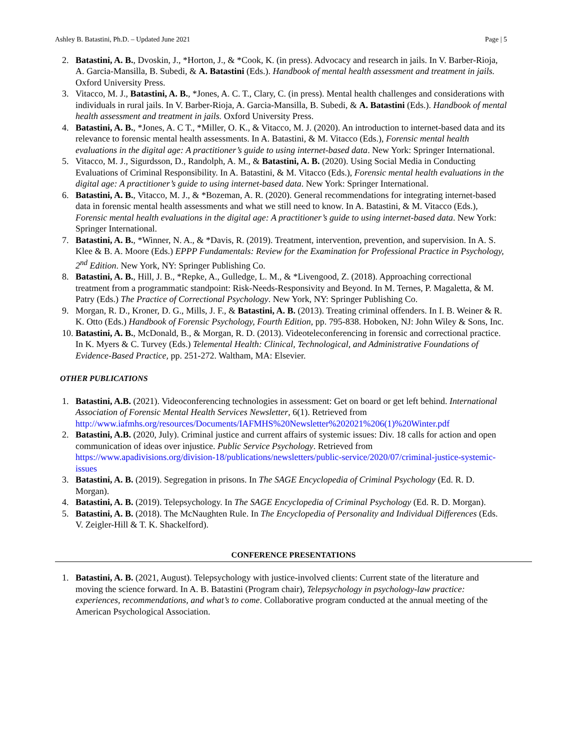Ashley B. Batastini, Ph.D. – Updated June 2021 Page | 5
2. Batastini, A. B., Dvoskin, J., *Horton, J., & *Cook, K. (in press). Advocacy and research in jails. In V. Barber-Rioja, A. Garcia-Mansilla, B. Subedi, & A. Batastini (Eds.). Handbook of mental health assessment and treatment in jails. Oxford University Press.
3. Vitacco, M. J., Batastini, A. B., *Jones, A. C. T., Clary, C. (in press). Mental health challenges and considerations with individuals in rural jails. In V. Barber-Rioja, A. Garcia-Mansilla, B. Subedi, & A. Batastini (Eds.). Handbook of mental health assessment and treatment in jails. Oxford University Press.
4. Batastini, A. B., *Jones, A. C T., *Miller, O. K., & Vitacco, M. J. (2020). An introduction to internet-based data and its relevance to forensic mental health assessments. In A. Batastini, & M. Vitacco (Eds.), Forensic mental health evaluations in the digital age: A practitioner’s guide to using internet-based data. New York: Springer International.
5. Vitacco, M. J., Sigurdsson, D., Randolph, A. M., & Batastini, A. B. (2020). Using Social Media in Conducting Evaluations of Criminal Responsibility. In A. Batastini, & M. Vitacco (Eds.), Forensic mental health evaluations in the digital age: A practitioner’s guide to using internet-based data. New York: Springer International.
6. Batastini, A. B., Vitacco, M. J., & *Bozeman, A. R. (2020). General recommendations for integrating internet-based data in forensic mental health assessments and what we still need to know. In A. Batastini, & M. Vitacco (Eds.), Forensic mental health evaluations in the digital age: A practitioner’s guide to using internet-based data. New York: Springer International.
7. Batastini, A. B., *Winner, N. A., & *Davis, R. (2019). Treatment, intervention, prevention, and supervision. In A. S. Klee & B. A. Moore (Eds.) EPPP Fundamentals: Review for the Examination for Professional Practice in Psychology, 2<sup>nd</sup> Edition. New York, NY: Springer Publishing Co.
8. Batastini, A. B., Hill, J. B., *Repke, A., Gulledge, L. M., & *Livengood, Z. (2018). Approaching correctional treatment from a programmatic standpoint: Risk-Needs-Responsivity and Beyond. In M. Ternes, P. Magaletta, & M. Patry (Eds.) The Practice of Correctional Psychology. New York, NY: Springer Publishing Co.
9. Morgan, R. D., Kroner, D. G., Mills, J. F., & Batastini, A. B. (2013). Treating criminal offenders. In I. B. Weiner & R. K. Otto (Eds.) Handbook of Forensic Psychology, Fourth Edition, pp. 795-838. Hoboken, NJ: John Wiley & Sons, Inc.
10. Batastini, A. B., McDonald, B., & Morgan, R. D. (2013). Videoteleconferencing in forensic and correctional practice. In K. Myers & C. Turvey (Eds.) Telemental Health: Clinical, Technological, and Administrative Foundations of Evidence-Based Practice, pp. 251-272. Waltham, MA: Elsevier.
OTHER PUBLICATIONS
1. Batastini, A.B. (2021). Videoconferencing technologies in assessment: Get on board or get left behind. International Association of Forensic Mental Health Services Newsletter, 6(1). Retrieved from http://www.iafmhs.org/resources/Documents/IAFMHS%20Newsletter%202021%206(1)%20Winter.pdf
2. Batastini, A.B. (2020, July). Criminal justice and current affairs of systemic issues: Div. 18 calls for action and open communication of ideas over injustice. Public Service Psychology. Retrieved from https://www.apadivisions.org/division-18/publications/newsletters/public-service/2020/07/criminal-justice-systemic-issues
3. Batastini, A. B. (2019). Segregation in prisons. In The SAGE Encyclopedia of Criminal Psychology (Ed. R. D. Morgan).
4. Batastini, A. B. (2019). Telepsychology. In The SAGE Encyclopedia of Criminal Psychology (Ed. R. D. Morgan).
5. Batastini, A. B. (2018). The McNaughten Rule. In The Encyclopedia of Personality and Individual Differences (Eds. V. Zeigler-Hill & T. K. Shackelford).
CONFERENCE PRESENTATIONS
1. Batastini, A. B. (2021, August). Telepsychology with justice-involved clients: Current state of the literature and moving the science forward. In A. B. Batastini (Program chair), Telepsychology in psychology-law practice: experiences, recommendations, and what’s to come. Collaborative program conducted at the annual meeting of the American Psychological Association.